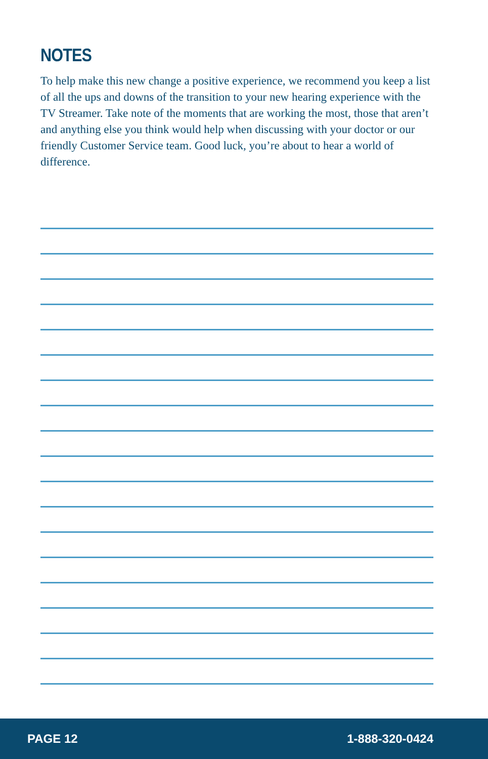NOTES
To help make this new change a positive experience, we recommend you keep a list of all the ups and downs of the transition to your new hearing experience with the TV Streamer. Take note of the moments that are working the most, those that aren’t and anything else you think would help when discussing with your doctor or our friendly Customer Service team. Good luck, you’re about to hear a world of difference.
PAGE 12 1-888-320-0424